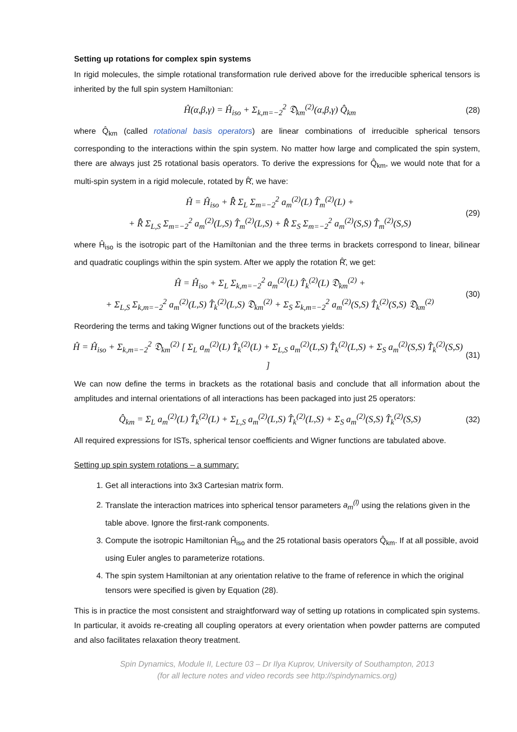Setting up rotations for complex spin systems
In rigid molecules, the simple rotational transformation rule derived above for the irreducible spherical tensors is inherited by the full spin system Hamiltonian:
Ĥ(α,β,γ) = Ĥ<sub>iso</sub> + Σ<sub>k,m=−2</sub><sup>2</sup> 𝔇<sub>km</sub><sup>(2)</sup>(α,β,γ) Q̂<sub>km</sub>
(28)
where Q̂<sub>km</sub> (called rotational basis operators) are linear combinations of irreducible spherical tensors corresponding to the interactions within the spin system. No matter how large and complicated the spin system, there are always just 25 rotational basis operators. To derive the expressions for Q̂<sub>km</sub>, we would note that for a multi-spin system in a rigid molecule, rotated by R̂̂, we have:
Ĥ = Ĥ<sub>iso</sub> + R̂̂ Σ<sub>L</sub> Σ<sub>m=−2</sub><sup>2</sup> a<sub>m</sub><sup>(2)</sup>(L) T̂<sub>m</sub><sup>(2)</sup>(L) +
+ R̂̂ Σ<sub>L,S</sub> Σ<sub>m=−2</sub><sup>2</sup> a<sub>m</sub><sup>(2)</sup>(L,S) T̂<sub>m</sub><sup>(2)</sup>(L,S) + R̂̂ Σ<sub>S</sub> Σ<sub>m=−2</sub><sup>2</sup> a<sub>m</sub><sup>(2)</sup>(S,S) T̂<sub>m</sub><sup>(2)</sup>(S,S)
(29)
where Ĥ<sub>iso</sub> is the isotropic part of the Hamiltonian and the three terms in brackets correspond to linear, bilinear and quadratic couplings within the spin system. After we apply the rotation R̂̂, we get:
Ĥ = Ĥ<sub>iso</sub> + Σ<sub>L</sub> Σ<sub>k,m=−2</sub><sup>2</sup> a<sub>m</sub><sup>(2)</sup>(L) T̂<sub>k</sub><sup>(2)</sup>(L) 𝔇<sub>km</sub><sup>(2)</sup> +
+ Σ<sub>L,S</sub> Σ<sub>k,m=−2</sub><sup>2</sup> a<sub>m</sub><sup>(2)</sup>(L,S) T̂<sub>k</sub><sup>(2)</sup>(L,S) 𝔇<sub>km</sub><sup>(2)</sup> + Σ<sub>S</sub> Σ<sub>k,m=−2</sub><sup>2</sup> a<sub>m</sub><sup>(2)</sup>(S,S) T̂<sub>k</sub><sup>(2)</sup>(S,S) 𝔇<sub>km</sub><sup>(2)</sup>
(30)
Reordering the terms and taking Wigner functions out of the brackets yields:
Ĥ = Ĥ<sub>iso</sub> + Σ<sub>k,m=−2</sub><sup>2</sup> 𝔇<sub>km</sub><sup>(2)</sup> [ Σ<sub>L</sub> a<sub>m</sub><sup>(2)</sup>(L) T̂<sub>k</sub><sup>(2)</sup>(L) + Σ<sub>L,S</sub> a<sub>m</sub><sup>(2)</sup>(L,S) T̂<sub>k</sub><sup>(2)</sup>(L,S) + Σ<sub>S</sub> a<sub>m</sub><sup>(2)</sup>(S,S) T̂<sub>k</sub><sup>(2)</sup>(S,S) ]
(31)
We can now define the terms in brackets as the rotational basis and conclude that all information about the amplitudes and internal orientations of all interactions has been packaged into just 25 operators:
Q̂<sub>km</sub> = Σ<sub>L</sub> a<sub>m</sub><sup>(2)</sup>(L) T̂<sub>k</sub><sup>(2)</sup>(L) + Σ<sub>L,S</sub> a<sub>m</sub><sup>(2)</sup>(L,S) T̂<sub>k</sub><sup>(2)</sup>(L,S) + Σ<sub>S</sub> a<sub>m</sub><sup>(2)</sup>(S,S) T̂<sub>k</sub><sup>(2)</sup>(S,S)
(32)
All required expressions for ISTs, spherical tensor coefficients and Wigner functions are tabulated above.
Setting up spin system rotations – a summary:
1. Get all interactions into 3x3 Cartesian matrix form.
2. Translate the interaction matrices into spherical tensor parameters a<sub>m</sub><sup>(l)</sup> using the relations given in the table above. Ignore the first-rank components.
3. Compute the isotropic Hamiltonian Ĥ<sub>iso</sub> and the 25 rotational basis operators Q̂<sub>km</sub>. If at all possible, avoid using Euler angles to parameterize rotations.
4. The spin system Hamiltonian at any orientation relative to the frame of reference in which the original tensors were specified is given by Equation (28).
This is in practice the most consistent and straightforward way of setting up rotations in complicated spin systems. In particular, it avoids re-creating all coupling operators at every orientation when powder patterns are computed and also facilitates relaxation theory treatment.
Spin Dynamics, Module II, Lecture 03 – Dr Ilya Kuprov, University of Southampton, 2013
(for all lecture notes and video records see http://spindynamics.org)